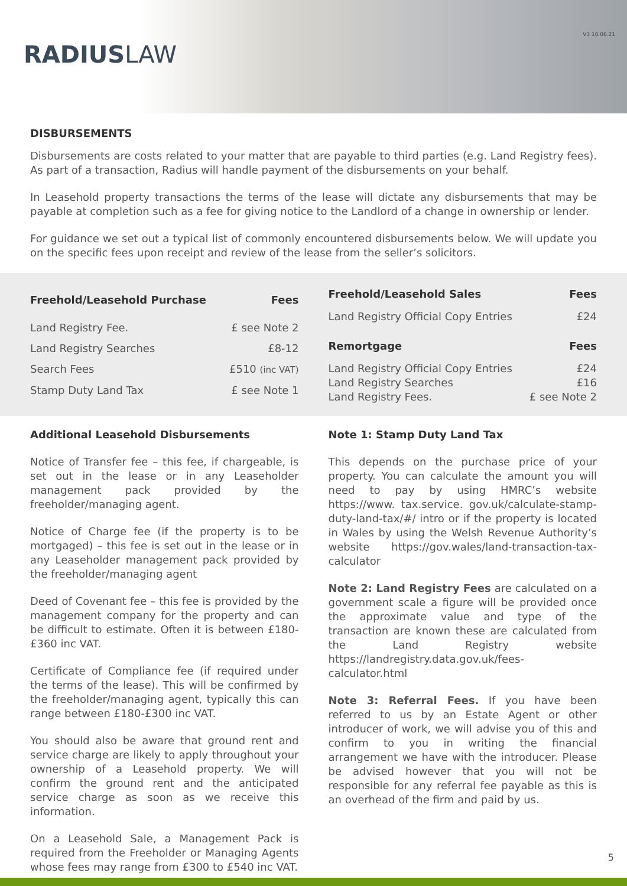RADIUSLAW
V3 10.06.21
DISBURSEMENTS
Disbursements are costs related to your matter that are payable to third parties (e.g. Land Registry fees). As part of a transaction, Radius will handle payment of the disbursements on your behalf.
In Leasehold property transactions the terms of the lease will dictate any disbursements that may be payable at completion such as a fee for giving notice to the Landlord of a change in ownership or lender.
For guidance we set out a typical list of commonly encountered disbursements below. We will update you on the specific fees upon receipt and review of the lease from the seller’s solicitors.
| Freehold/Leasehold Purchase | Fees |
| --- | --- |
| Land Registry Fee. | £ see Note 2 |
| Land Registry Searches | £8-12 |
| Search Fees | £510 (inc VAT) |
| Stamp Duty Land Tax | £ see Note 1 |
| Freehold/Leasehold Sales | Fees |
| --- | --- |
| Land Registry Official Copy Entries | £24 |
| Remortgage | Fees |
| Land Registry Official Copy Entries | £24 |
| Land Registry Searches | £16 |
| Land Registry Fees. | £ see Note 2 |
Additional Leasehold Disbursements
Notice of Transfer fee – this fee, if chargeable, is set out in the lease or in any Leaseholder management pack provided by the freeholder/managing agent.
Notice of Charge fee (if the property is to be mortgaged) – this fee is set out in the lease or in any Leaseholder management pack provided by the freeholder/managing agent
Deed of Covenant fee – this fee is provided by the management company for the property and can be difficult to estimate. Often it is between £180-£360 inc VAT.
Certificate of Compliance fee (if required under the terms of the lease). This will be confirmed by the freeholder/managing agent, typically this can range between £180-£300 inc VAT.
You should also be aware that ground rent and service charge are likely to apply throughout your ownership of a Leasehold property. We will confirm the ground rent and the anticipated service charge as soon as we receive this information.
On a Leasehold Sale, a Management Pack is required from the Freeholder or Managing Agents whose fees may range from £300 to £540 inc VAT.
Note 1: Stamp Duty Land Tax
This depends on the purchase price of your property. You can calculate the amount you will need to pay by using HMRC’s website https://www. tax.service. gov.uk/calculate-stamp-duty-land-tax/#/ intro or if the property is located in Wales by using the Welsh Revenue Authority’s website https://gov.wales/land-transaction-tax-calculator
Note 2: Land Registry Fees are calculated on a government scale a figure will be provided once the approximate value and type of the transaction are known these are calculated from the Land Registry website https://landregistry.data.gov.uk/fees-calculator.html
Note 3: Referral Fees. If you have been referred to us by an Estate Agent or other introducer of work, we will advise you of this and confirm to you in writing the financial arrangement we have with the introducer. Please be advised however that you will not be responsible for any referral fee payable as this is an overhead of the firm and paid by us.
5